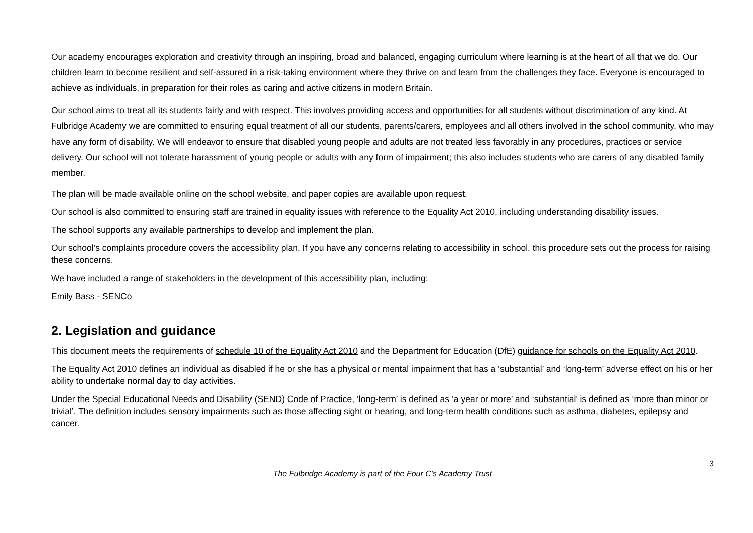Our academy encourages exploration and creativity through an inspiring, broad and balanced, engaging curriculum where learning is at the heart of all that we do. Our children learn to become resilient and self-assured in a risk-taking environment where they thrive on and learn from the challenges they face. Everyone is encouraged to achieve as individuals, in preparation for their roles as caring and active citizens in modern Britain.
Our school aims to treat all its students fairly and with respect. This involves providing access and opportunities for all students without discrimination of any kind. At Fulbridge Academy we are committed to ensuring equal treatment of all our students, parents/carers, employees and all others involved in the school community, who may have any form of disability. We will endeavor to ensure that disabled young people and adults are not treated less favorably in any procedures, practices or service delivery. Our school will not tolerate harassment of young people or adults with any form of impairment; this also includes students who are carers of any disabled family member.
The plan will be made available online on the school website, and paper copies are available upon request.
Our school is also committed to ensuring staff are trained in equality issues with reference to the Equality Act 2010, including understanding disability issues.
The school supports any available partnerships to develop and implement the plan.
Our school’s complaints procedure covers the accessibility plan. If you have any concerns relating to accessibility in school, this procedure sets out the process for raising these concerns.
We have included a range of stakeholders in the development of this accessibility plan, including:
Emily Bass - SENCo
2. Legislation and guidance
This document meets the requirements of schedule 10 of the Equality Act 2010 and the Department for Education (DfE) guidance for schools on the Equality Act 2010.
The Equality Act 2010 defines an individual as disabled if he or she has a physical or mental impairment that has a ‘substantial’ and ‘long-term’ adverse effect on his or her ability to undertake normal day to day activities.
Under the Special Educational Needs and Disability (SEND) Code of Practice, ‘long-term’ is defined as ‘a year or more’ and ‘substantial’ is defined as ‘more than minor or trivial’. The definition includes sensory impairments such as those affecting sight or hearing, and long-term health conditions such as asthma, diabetes, epilepsy and cancer.
3
The Fulbridge Academy is part of the Four C’s Academy Trust